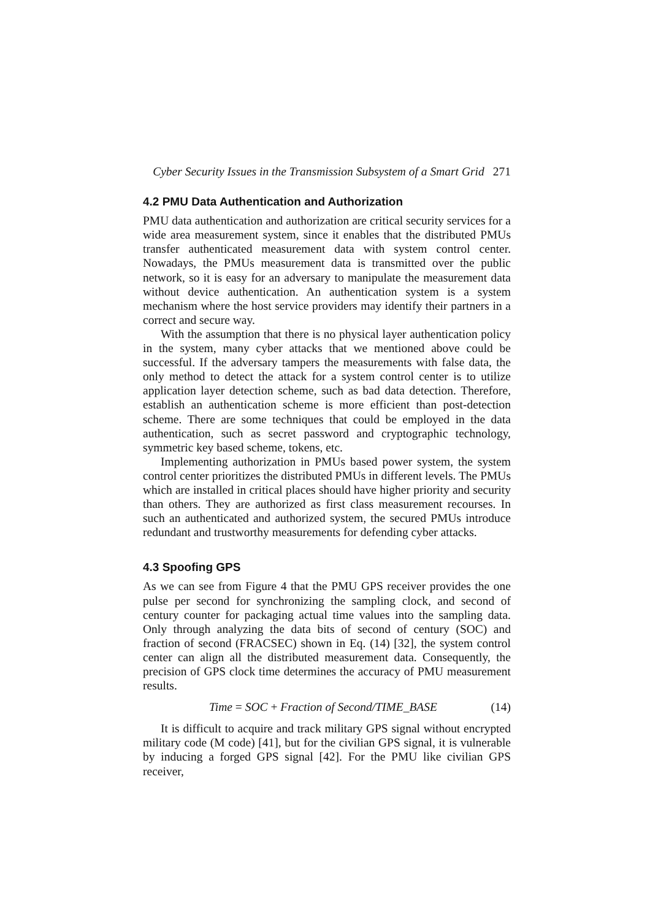Cyber Security Issues in the Transmission Subsystem of a Smart Grid 271
4.2 PMU Data Authentication and Authorization
PMU data authentication and authorization are critical security services for a wide area measurement system, since it enables that the distributed PMUs transfer authenticated measurement data with system control center. Nowadays, the PMUs measurement data is transmitted over the public network, so it is easy for an adversary to manipulate the measurement data without device authentication. An authentication system is a system mechanism where the host service providers may identify their partners in a correct and secure way.
With the assumption that there is no physical layer authentication policy in the system, many cyber attacks that we mentioned above could be successful. If the adversary tampers the measurements with false data, the only method to detect the attack for a system control center is to utilize application layer detection scheme, such as bad data detection. Therefore, establish an authentication scheme is more efficient than post-detection scheme. There are some techniques that could be employed in the data authentication, such as secret password and cryptographic technology, symmetric key based scheme, tokens, etc.
Implementing authorization in PMUs based power system, the system control center prioritizes the distributed PMUs in different levels. The PMUs which are installed in critical places should have higher priority and security than others. They are authorized as first class measurement recourses. In such an authenticated and authorized system, the secured PMUs introduce redundant and trustworthy measurements for defending cyber attacks.
4.3 Spoofing GPS
As we can see from Figure 4 that the PMU GPS receiver provides the one pulse per second for synchronizing the sampling clock, and second of century counter for packaging actual time values into the sampling data. Only through analyzing the data bits of second of century (SOC) and fraction of second (FRACSEC) shown in Eq. (14) [32], the system control center can align all the distributed measurement data. Consequently, the precision of GPS clock time determines the accuracy of PMU measurement results.
Time = SOC + Fraction of Second/TIME_BASE (14)
It is difficult to acquire and track military GPS signal without encrypted military code (M code) [41], but for the civilian GPS signal, it is vulnerable by inducing a forged GPS signal [42]. For the PMU like civilian GPS receiver,